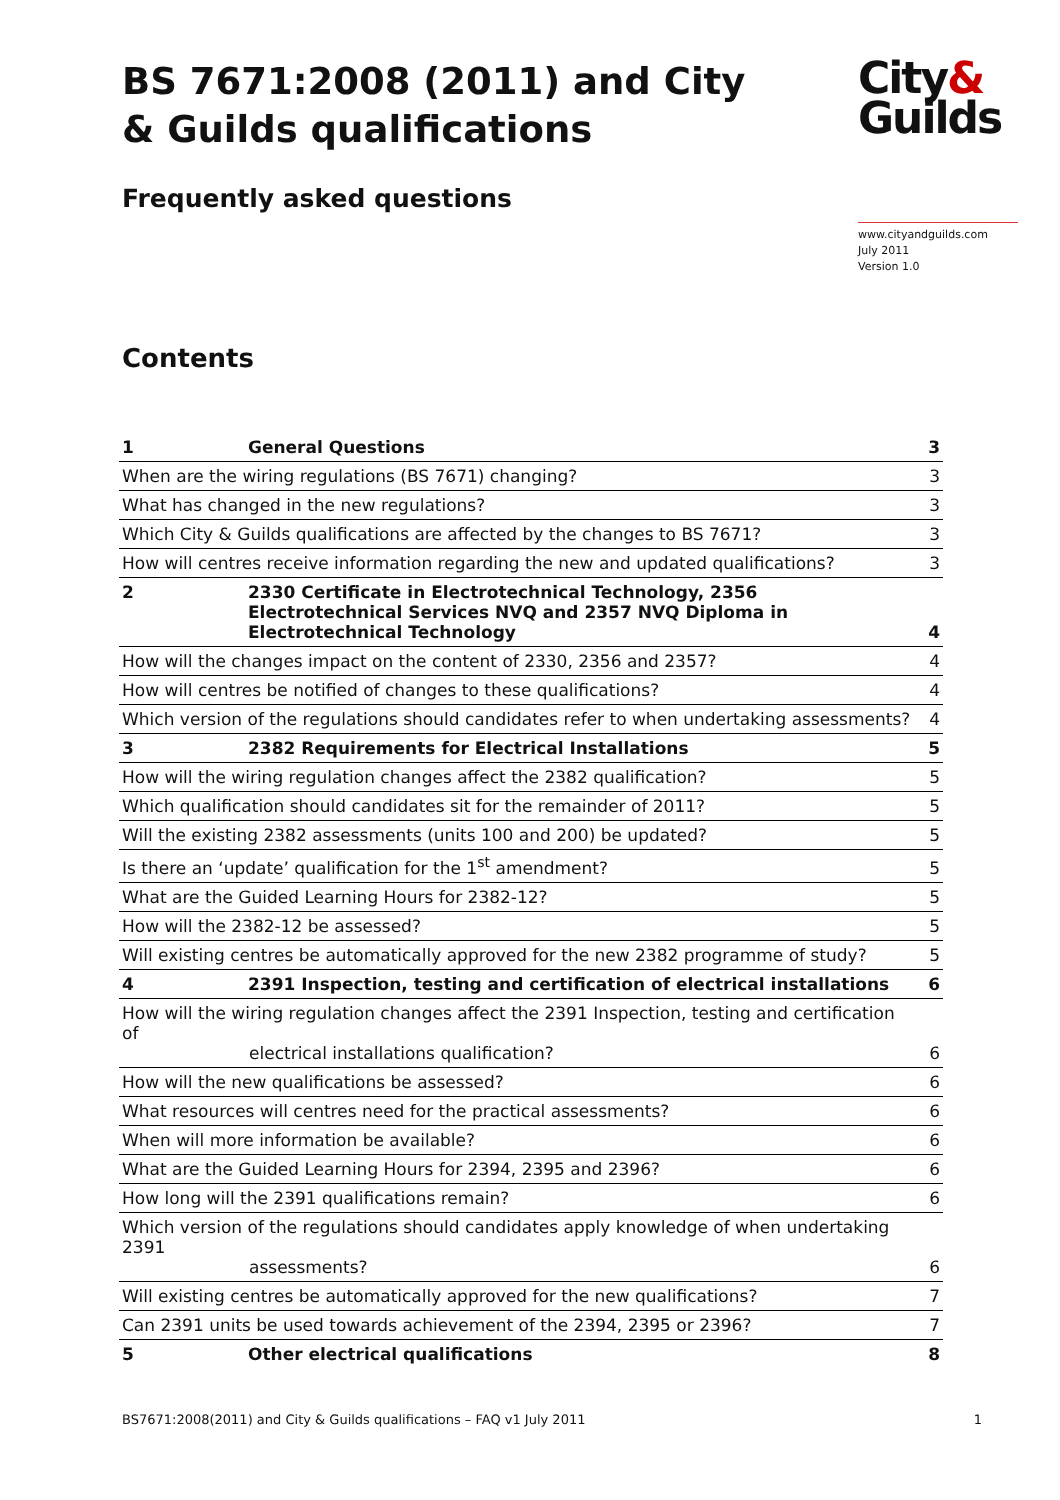BS 7671:2008 (2011) and City & Guilds qualifications
Frequently asked questions
City&
Guilds
www.cityandguilds.com
July 2011
Version 1.0
Contents
| 1 | General Questions | 3 |
| When are the wiring regulations (BS 7671) changing? | | 3 |
| What has changed in the new regulations? | | 3 |
| Which City & Guilds qualifications are affected by the changes to BS 7671? | | 3 |
| How will centres receive information regarding the new and updated qualifications? | | 3 |
| 2 | 2330 Certificate in Electrotechnical Technology, 2356 Electrotechnical Services NVQ and 2357 NVQ Diploma in Electrotechnical Technology | 4 |
| How will the changes impact on the content of 2330, 2356 and 2357? | | 4 |
| How will centres be notified of changes to these qualifications? | | 4 |
| Which version of the regulations should candidates refer to when undertaking assessments? | | 4 |
| 3 | 2382 Requirements for Electrical Installations | 5 |
| How will the wiring regulation changes affect the 2382 qualification? | | 5 |
| Which qualification should candidates sit for the remainder of 2011? | | 5 |
| Will the existing 2382 assessments (units 100 and 200) be updated? | | 5 |
| Is there an ‘update’ qualification for the 1<sup>st</sup> amendment? | | 5 |
| What are the Guided Learning Hours for 2382-12? | | 5 |
| How will the 2382-12 be assessed? | | 5 |
| Will existing centres be automatically approved for the new 2382 programme of study? | | 5 |
| 4 | 2391 Inspection, testing and certification of electrical installations | 6 |
| How will the wiring regulation changes affect the 2391 Inspection, testing and certification of electrical installations qualification? | | 6 |
| How will the new qualifications be assessed? | | 6 |
| What resources will centres need for the practical assessments? | | 6 |
| When will more information be available? | | 6 |
| What are the Guided Learning Hours for 2394, 2395 and 2396? | | 6 |
| How long will the 2391 qualifications remain? | | 6 |
| Which version of the regulations should candidates apply knowledge of when undertaking 2391 assessments? | | 6 |
| Will existing centres be automatically approved for the new qualifications? | | 7 |
| Can 2391 units be used towards achievement of the 2394, 2395 or 2396? | | 7 |
| 5 | Other electrical qualifications | 8 |
BS7671:2008(2011) and City & Guilds qualifications – FAQ v1 July 2011 1